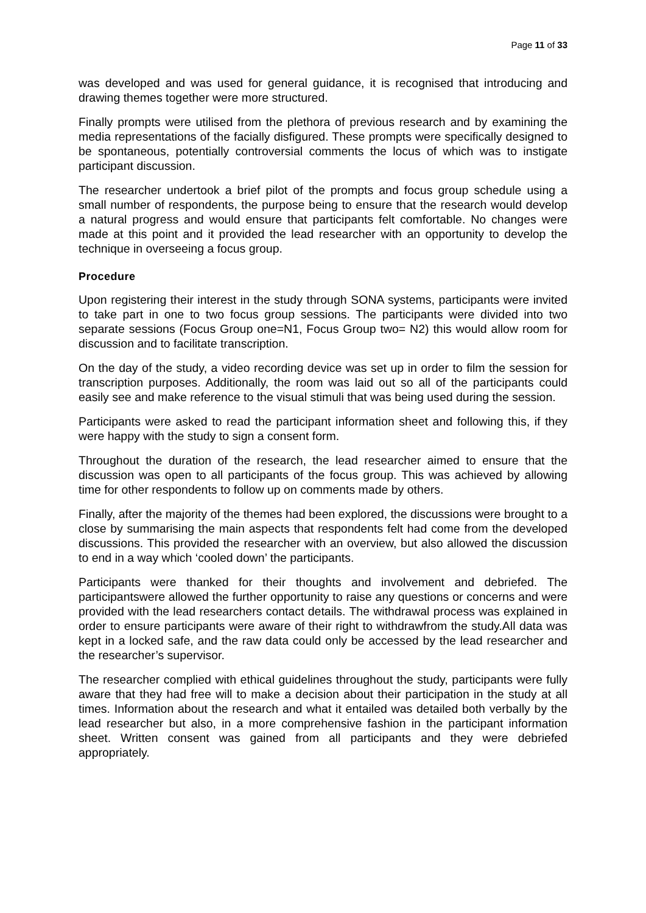Page 11 of 33
was developed and was used for general guidance, it is recognised that introducing and drawing themes together were more structured.
Finally prompts were utilised from the plethora of previous research and by examining the media representations of the facially disfigured. These prompts were specifically designed to be spontaneous, potentially controversial comments the locus of which was to instigate participant discussion.
The researcher undertook a brief pilot of the prompts and focus group schedule using a small number of respondents, the purpose being to ensure that the research would develop a natural progress and would ensure that participants felt comfortable. No changes were made at this point and it provided the lead researcher with an opportunity to develop the technique in overseeing a focus group.
Procedure
Upon registering their interest in the study through SONA systems, participants were invited to take part in one to two focus group sessions. The participants were divided into two separate sessions (Focus Group one=N1, Focus Group two= N2) this would allow room for discussion and to facilitate transcription.
On the day of the study, a video recording device was set up in order to film the session for transcription purposes. Additionally, the room was laid out so all of the participants could easily see and make reference to the visual stimuli that was being used during the session.
Participants were asked to read the participant information sheet and following this, if they were happy with the study to sign a consent form.
Throughout the duration of the research, the lead researcher aimed to ensure that the discussion was open to all participants of the focus group. This was achieved by allowing time for other respondents to follow up on comments made by others.
Finally, after the majority of the themes had been explored, the discussions were brought to a close by summarising the main aspects that respondents felt had come from the developed discussions. This provided the researcher with an overview, but also allowed the discussion to end in a way which ‘cooled down’ the participants.
Participants were thanked for their thoughts and involvement and debriefed. The participantswere allowed the further opportunity to raise any questions or concerns and were provided with the lead researchers contact details. The withdrawal process was explained in order to ensure participants were aware of their right to withdrawfrom the study.All data was kept in a locked safe, and the raw data could only be accessed by the lead researcher and the researcher’s supervisor.
The researcher complied with ethical guidelines throughout the study, participants were fully aware that they had free will to make a decision about their participation in the study at all times. Information about the research and what it entailed was detailed both verbally by the lead researcher but also, in a more comprehensive fashion in the participant information sheet. Written consent was gained from all participants and they were debriefed appropriately.